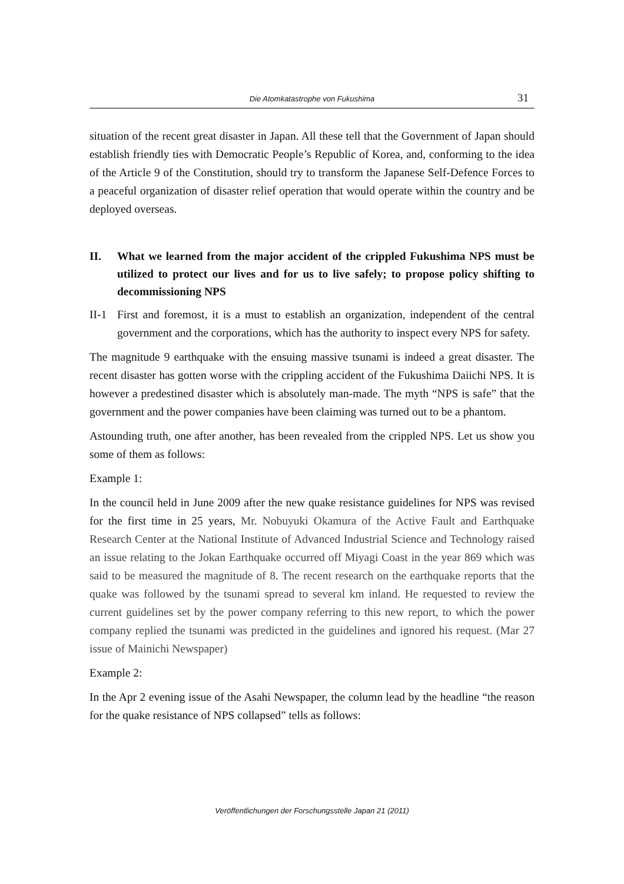Die Atomkatastrophe von Fukushima
31
situation of the recent great disaster in Japan. All these tell that the Government of Japan should establish friendly ties with Democratic People’s Republic of Korea, and, conforming to the idea of the Article 9 of the Constitution, should try to transform the Japanese Self-Defence Forces to a peaceful organization of disaster relief operation that would operate within the country and be deployed overseas.
II. What we learned from the major accident of the crippled Fukushima NPS must be utilized to protect our lives and for us to live safely; to propose policy shifting to decommissioning NPS
II-1 First and foremost, it is a must to establish an organization, independent of the central government and the corporations, which has the authority to inspect every NPS for safety.
The magnitude 9 earthquake with the ensuing massive tsunami is indeed a great disaster. The recent disaster has gotten worse with the crippling accident of the Fukushima Daiichi NPS. It is however a predestined disaster which is absolutely man-made. The myth “NPS is safe” that the government and the power companies have been claiming was turned out to be a phantom.
Astounding truth, one after another, has been revealed from the crippled NPS. Let us show you some of them as follows:
Example 1:
In the council held in June 2009 after the new quake resistance guidelines for NPS was revised for the first time in 25 years, Mr. Nobuyuki Okamura of the Active Fault and Earthquake Research Center at the National Institute of Advanced Industrial Science and Technology raised an issue relating to the Jokan Earthquake occurred off Miyagi Coast in the year 869 which was said to be measured the magnitude of 8. The recent research on the earthquake reports that the quake was followed by the tsunami spread to several km inland. He requested to review the current guidelines set by the power company referring to this new report, to which the power company replied the tsunami was predicted in the guidelines and ignored his request. (Mar 27 issue of Mainichi Newspaper)
Example 2:
In the Apr 2 evening issue of the Asahi Newspaper, the column lead by the headline “the reason for the quake resistance of NPS collapsed” tells as follows:
Veröffentlichungen der Forschungsstelle Japan 21 (2011)